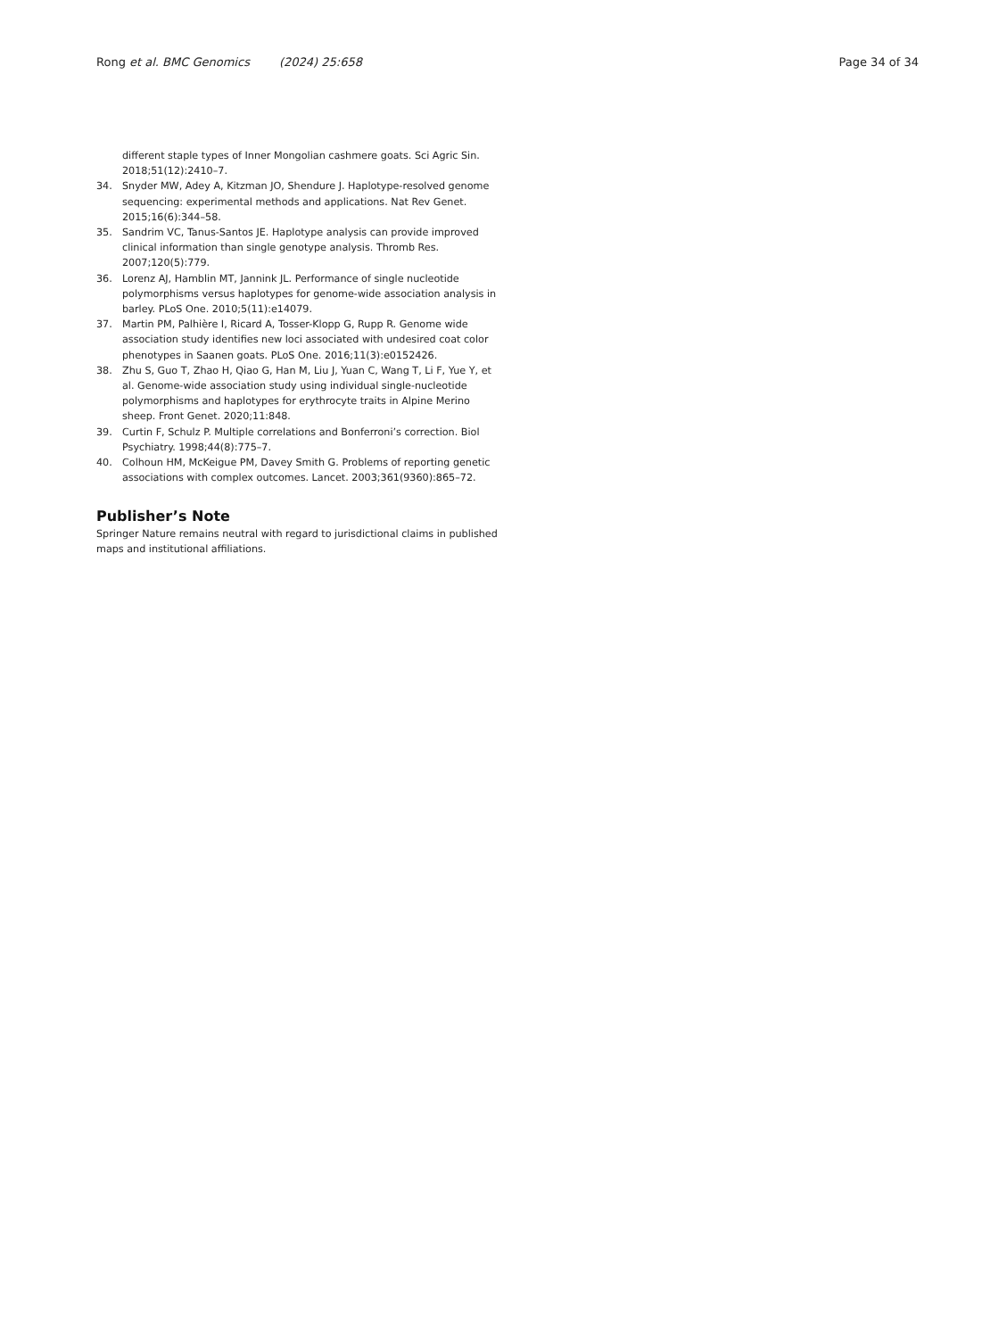Rong et al. BMC Genomics (2024) 25:658 Page 34 of 34
different staple types of Inner Mongolian cashmere goats. Sci Agric Sin. 2018;51(12):2410–7.
34. Snyder MW, Adey A, Kitzman JO, Shendure J. Haplotype-resolved genome sequencing: experimental methods and applications. Nat Rev Genet. 2015;16(6):344–58.
35. Sandrim VC, Tanus-Santos JE. Haplotype analysis can provide improved clinical information than single genotype analysis. Thromb Res. 2007;120(5):779.
36. Lorenz AJ, Hamblin MT, Jannink JL. Performance of single nucleotide polymorphisms versus haplotypes for genome-wide association analysis in barley. PLoS One. 2010;5(11):e14079.
37. Martin PM, Palhière I, Ricard A, Tosser-Klopp G, Rupp R. Genome wide association study identifies new loci associated with undesired coat color phenotypes in Saanen goats. PLoS One. 2016;11(3):e0152426.
38. Zhu S, Guo T, Zhao H, Qiao G, Han M, Liu J, Yuan C, Wang T, Li F, Yue Y, et al. Genome-wide association study using individual single-nucleotide polymorphisms and haplotypes for erythrocyte traits in Alpine Merino sheep. Front Genet. 2020;11:848.
39. Curtin F, Schulz P. Multiple correlations and Bonferroni’s correction. Biol Psychiatry. 1998;44(8):775–7.
40. Colhoun HM, McKeigue PM, Davey Smith G. Problems of reporting genetic associations with complex outcomes. Lancet. 2003;361(9360):865–72.
Publisher’s Note
Springer Nature remains neutral with regard to jurisdictional claims in published maps and institutional affiliations.